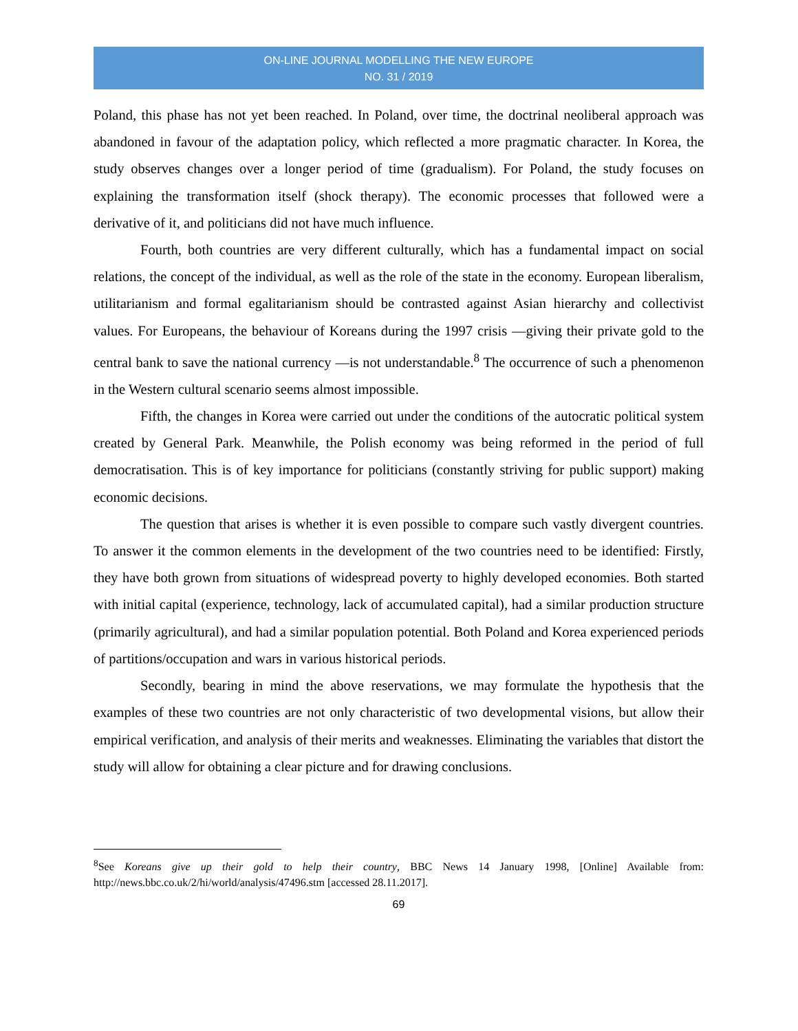ON-LINE JOURNAL MODELLING THE NEW EUROPE
NO. 31 / 2019
Poland, this phase has not yet been reached. In Poland, over time, the doctrinal neoliberal approach was abandoned in favour of the adaptation policy, which reflected a more pragmatic character. In Korea, the study observes changes over a longer period of time (gradualism). For Poland, the study focuses on explaining the transformation itself (shock therapy). The economic processes that followed were a derivative of it, and politicians did not have much influence.
Fourth, both countries are very different culturally, which has a fundamental impact on social relations, the concept of the individual, as well as the role of the state in the economy. European liberalism, utilitarianism and formal egalitarianism should be contrasted against Asian hierarchy and collectivist values. For Europeans, the behaviour of Koreans during the 1997 crisis —giving their private gold to the central bank to save the national currency —is not understandable.<sup>8</sup> The occurrence of such a phenomenon in the Western cultural scenario seems almost impossible.
Fifth, the changes in Korea were carried out under the conditions of the autocratic political system created by General Park. Meanwhile, the Polish economy was being reformed in the period of full democratisation. This is of key importance for politicians (constantly striving for public support) making economic decisions.
The question that arises is whether it is even possible to compare such vastly divergent countries. To answer it the common elements in the development of the two countries need to be identified: Firstly, they have both grown from situations of widespread poverty to highly developed economies. Both started with initial capital (experience, technology, lack of accumulated capital), had a similar production structure (primarily agricultural), and had a similar population potential. Both Poland and Korea experienced periods of partitions/occupation and wars in various historical periods.
Secondly, bearing in mind the above reservations, we may formulate the hypothesis that the examples of these two countries are not only characteristic of two developmental visions, but allow their empirical verification, and analysis of their merits and weaknesses. Eliminating the variables that distort the study will allow for obtaining a clear picture and for drawing conclusions.
<sup>8</sup> See Koreans give up their gold to help their country, BBC News 14 January 1998, [Online] Available from: http://news.bbc.co.uk/2/hi/world/analysis/47496.stm [accessed 28.11.2017].
69